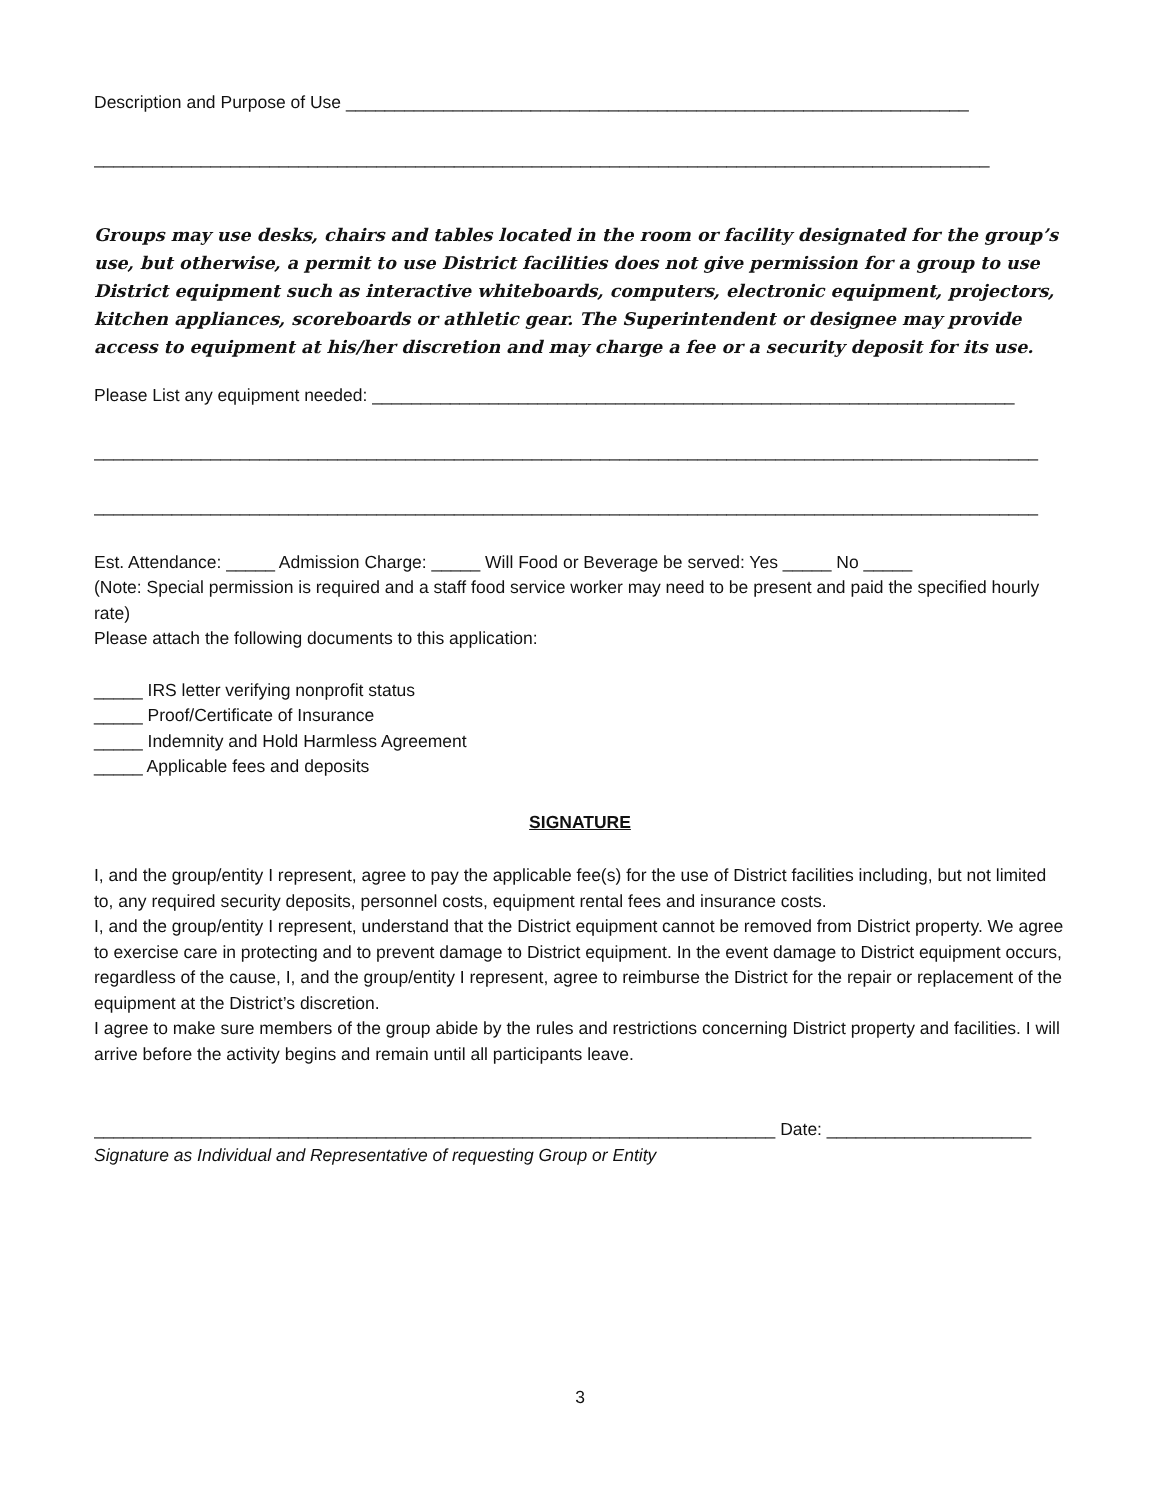Description and Purpose of Use ________________________________________________________________
____________________________________________________________________________________________
Groups may use desks, chairs and tables located in the room or facility designated for the group’s use, but otherwise, a permit to use District facilities does not give permission for a group to use District equipment such as interactive whiteboards, computers, electronic equipment, projectors, kitchen appliances, scoreboards or athletic gear. The Superintendent or designee may provide access to equipment at his/her discretion and may charge a fee or a security deposit for its use.
Please List any equipment needed: __________________________________________________________________
_________________________________________________________________________________________________
_________________________________________________________________________________________________
Est. Attendance: _____ Admission Charge: _____ Will Food or Beverage be served: Yes _____ No _____
(Note: Special permission is required and a staff food service worker may need to be present and paid the specified hourly rate)
Please attach the following documents to this application:
_____ IRS letter verifying nonprofit status
_____ Proof/Certificate of Insurance
_____ Indemnity and Hold Harmless Agreement
_____ Applicable fees and deposits
SIGNATURE
I, and the group/entity I represent, agree to pay the applicable fee(s) for the use of District facilities including, but not limited to, any required security deposits, personnel costs, equipment rental fees and insurance costs.
I, and the group/entity I represent, understand that the District equipment cannot be removed from District property. We agree to exercise care in protecting and to prevent damage to District equipment. In the event damage to District equipment occurs, regardless of the cause, I, and the group/entity I represent, agree to reimburse the District for the repair or replacement of the equipment at the District’s discretion.
I agree to make sure members of the group abide by the rules and restrictions concerning District property and facilities. I will arrive before the activity begins and remain until all participants leave.
______________________________________________________________________ Date: _____________________
Signature as Individual and Representative of requesting Group or Entity
3